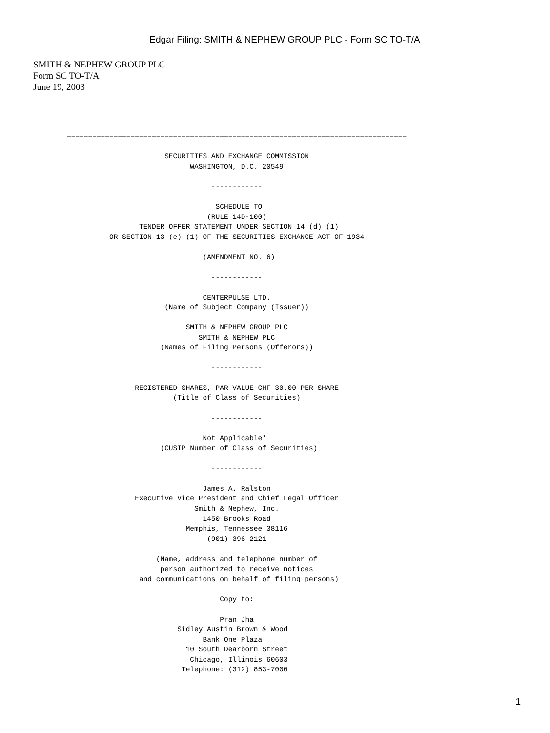Edgar Filing: SMITH & NEPHEW GROUP PLC - Form SC TO-T/A
SMITH & NEPHEW GROUP PLC
Form SC TO-T/A
June 19, 2003
================================================================================

                       SECURITIES AND EXCHANGE COMMISSION
                             WASHINGTON, D.C. 20549

                                  ------------

                                   SCHEDULE TO
                                 (RULE 14D-100)
                 TENDER OFFER STATEMENT UNDER SECTION 14 (d) (1)
          OR SECTION 13 (e) (1) OF THE SECURITIES EXCHANGE ACT OF 1934

                                (AMENDMENT NO. 6)

                                  ------------

                                CENTERPULSE LTD.
                       (Name of Subject Company (Issuer))

                            SMITH & NEPHEW GROUP PLC
                               SMITH & NEPHEW PLC
                      (Names of Filing Persons (Offerors))

                                  ------------

                REGISTERED SHARES, PAR VALUE CHF 30.00 PER SHARE
                         (Title of Class of Securities)

                                  ------------

                                Not Applicable*
                      (CUSIP Number of Class of Securities)

                                  ------------

                                James A. Ralston
                Executive Vice President and Chief Legal Officer
                              Smith & Nephew, Inc.
                                1450 Brooks Road
                            Memphis, Tennessee 38116
                                 (901) 396-2121

                     (Name, address and telephone number of
                      person authorized to receive notices
                 and communications on behalf of filing persons)

                                    Copy to:

                                    Pran Jha
                          Sidley Austin Brown & Wood
                                Bank One Plaza
                            10 South Dearborn Street
                             Chicago, Illinois 60603
                           Telephone: (312) 853-7000
1